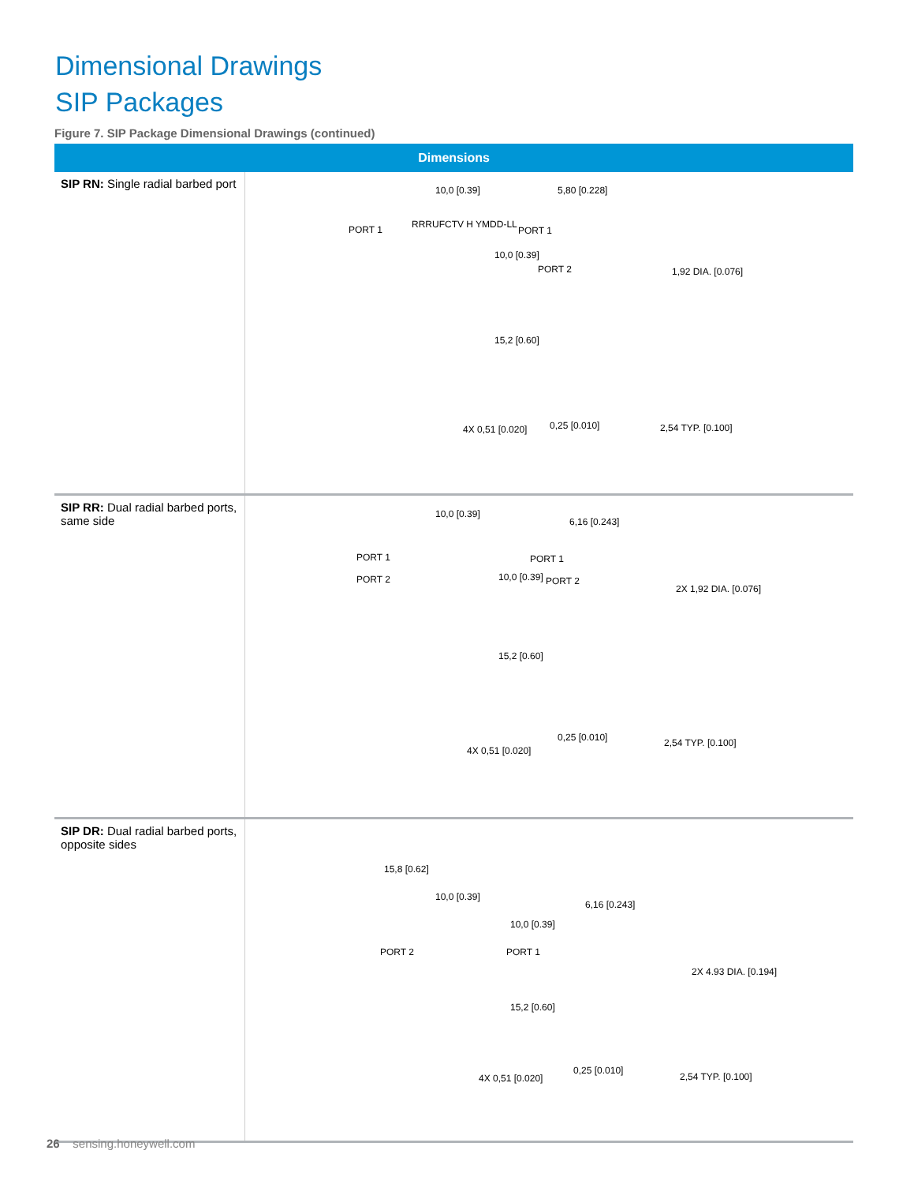Dimensional Drawings
SIP Packages
Figure 7. SIP Package Dimensional Drawings (continued)
| Dimensions | |
| --- | --- |
| SIP RN: Single radial barbed port | PORT 1 RRRUFCTV H YMDD-LL 10,0 [0.39] 10,0 [0.39] 15,2 [0.60] 4X 0,51 [0.020] PORT 1 PORT 2 5,80 [0.228] 0,25 [0.010] 1,92 DIA. [0.076] 2,54 TYP. [0.100] |
| SIP RR: Dual radial barbed ports, same side | PORT 1 PORT 2 10,0 [0.39] 10,0 [0.39] 15,2 [0.60] 4X 0,51 [0.020] PORT 1 PORT 2 6,16 [0.243] 0,25 [0.010] 2X 1,92 DIA. [0.076] 2,54 TYP. [0.100] |
| SIP DR: Dual radial barbed ports, opposite sides | 15,8 [0.62] 10,0 [0.39] 10,0 [0.39] PORT 2 PORT 1 15,2 [0.60] 4X 0,51 [0.020] 6,16 [0.243] 0,25 [0.010] 2X 4.93 DIA. [0.194] 2,54 TYP. [0.100] |
26 sensing.honeywell.com